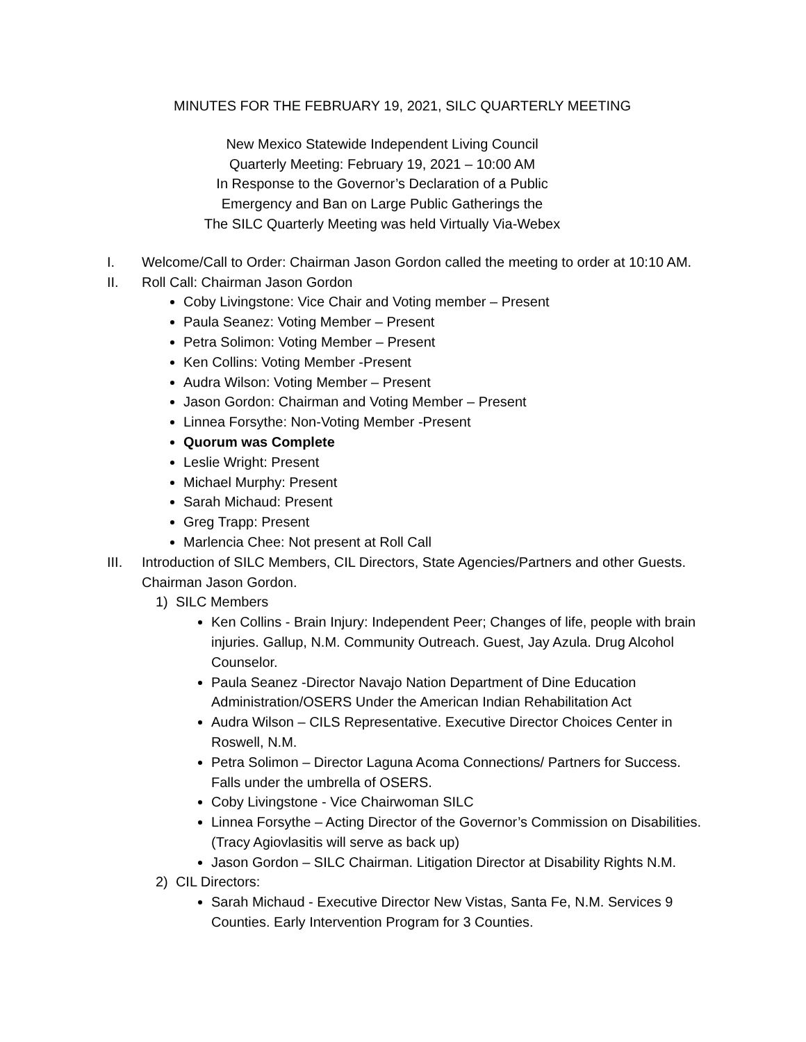MINUTES FOR THE FEBRUARY 19, 2021, SILC QUARTERLY MEETING
New Mexico Statewide Independent Living Council
Quarterly Meeting: February 19, 2021 – 10:00 AM
In Response to the Governor’s Declaration of a Public
Emergency and Ban on Large Public Gatherings the
The SILC Quarterly Meeting was held Virtually Via-Webex
I. Welcome/Call to Order: Chairman Jason Gordon called the meeting to order at 10:10 AM.
II. Roll Call: Chairman Jason Gordon
Coby Livingstone: Vice Chair and Voting member – Present
Paula Seanez: Voting Member – Present
Petra Solimon: Voting Member – Present
Ken Collins: Voting Member -Present
Audra Wilson: Voting Member – Present
Jason Gordon: Chairman and Voting Member – Present
Linnea Forsythe: Non-Voting Member -Present
Quorum was Complete
Leslie Wright: Present
Michael Murphy: Present
Sarah Michaud: Present
Greg Trapp: Present
Marlencia Chee: Not present at Roll Call
III. Introduction of SILC Members, CIL Directors, State Agencies/Partners and other Guests. Chairman Jason Gordon.
1) SILC Members
Ken Collins - Brain Injury: Independent Peer; Changes of life, people with brain injuries. Gallup, N.M. Community Outreach. Guest, Jay Azula. Drug Alcohol Counselor.
Paula Seanez -Director Navajo Nation Department of Dine Education Administration/OSERS Under the American Indian Rehabilitation Act
Audra Wilson – CILS Representative. Executive Director Choices Center in Roswell, N.M.
Petra Solimon – Director Laguna Acoma Connections/ Partners for Success. Falls under the umbrella of OSERS.
Coby Livingstone - Vice Chairwoman SILC
Linnea Forsythe – Acting Director of the Governor’s Commission on Disabilities. (Tracy Agiovlasitis will serve as back up)
Jason Gordon – SILC Chairman. Litigation Director at Disability Rights N.M.
2) CIL Directors:
Sarah Michaud - Executive Director New Vistas, Santa Fe, N.M. Services 9 Counties. Early Intervention Program for 3 Counties.